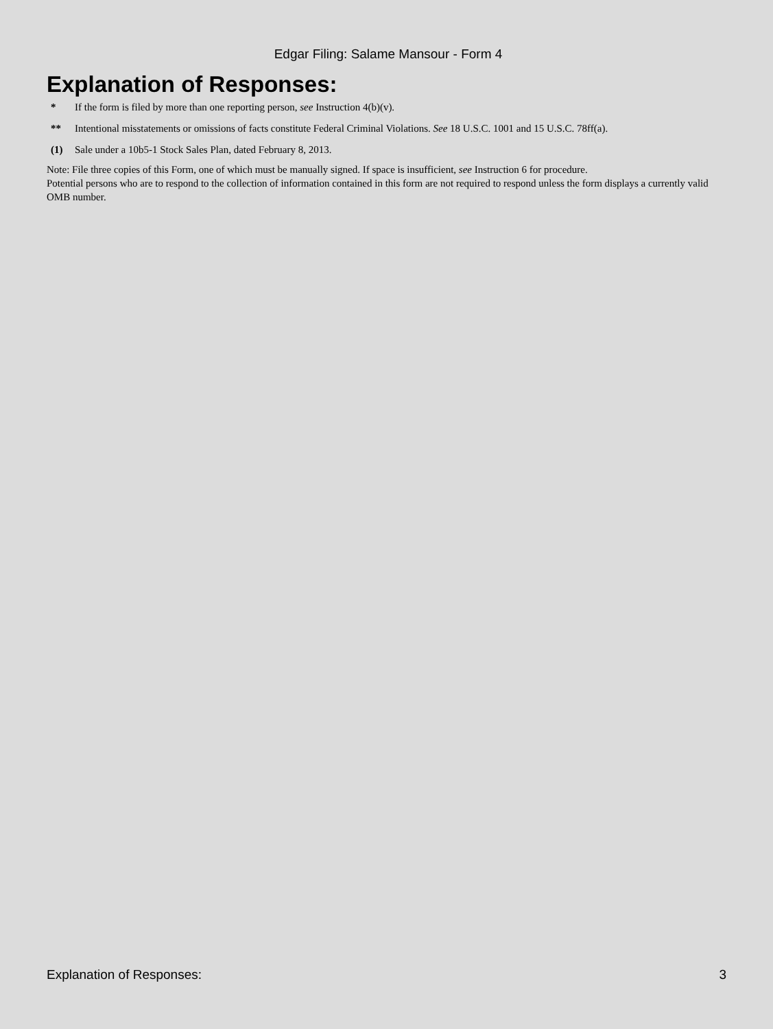Edgar Filing: Salame Mansour - Form 4
Explanation of Responses:
* If the form is filed by more than one reporting person, see Instruction 4(b)(v).
** Intentional misstatements or omissions of facts constitute Federal Criminal Violations. See 18 U.S.C. 1001 and 15 U.S.C. 78ff(a).
(1) Sale under a 10b5-1 Stock Sales Plan, dated February 8, 2013.
Note: File three copies of this Form, one of which must be manually signed. If space is insufficient, see Instruction 6 for procedure.
Potential persons who are to respond to the collection of information contained in this form are not required to respond unless the form displays a currently valid OMB number.
Explanation of Responses: 3